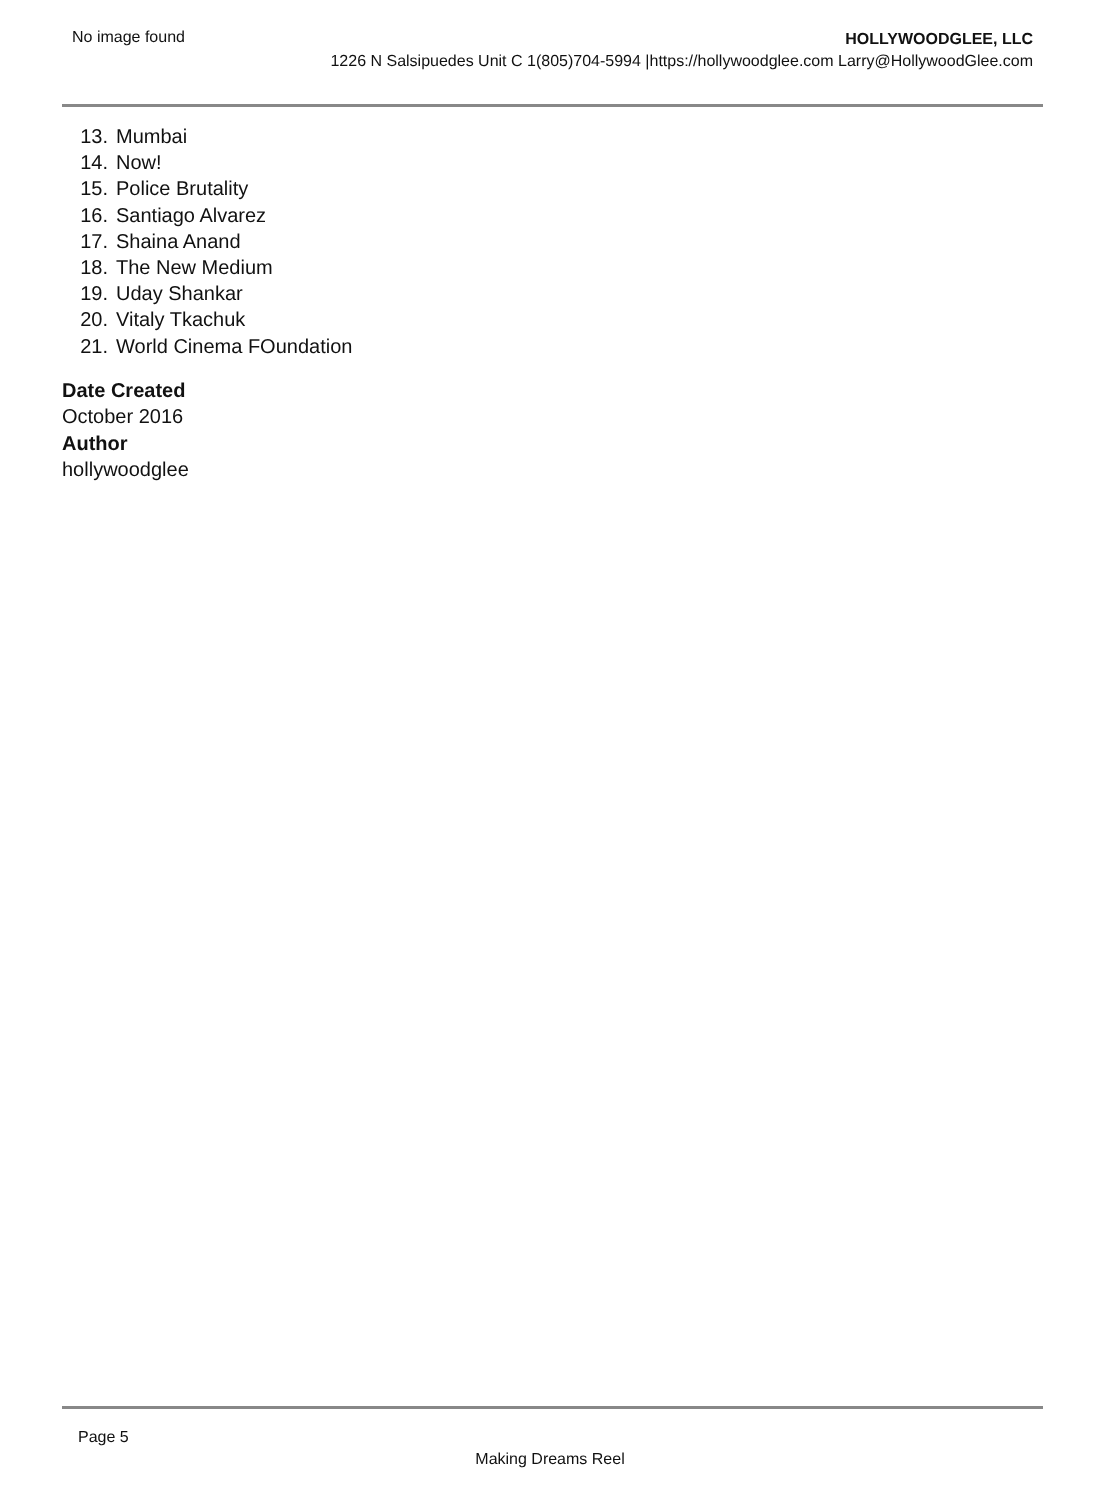No image found
HOLLYWOODGLEE, LLC
1226 N Salsipuedes Unit C 1(805)704-5994 |https://hollywoodglee.com Larry@HollywoodGlee.com
13. Mumbai
14. Now!
15. Police Brutality
16. Santiago Alvarez
17. Shaina Anand
18. The New Medium
19. Uday Shankar
20. Vitaly Tkachuk
21. World Cinema FOundation
Date Created
October 2016
Author
hollywoodglee
Page 5
Making Dreams Reel